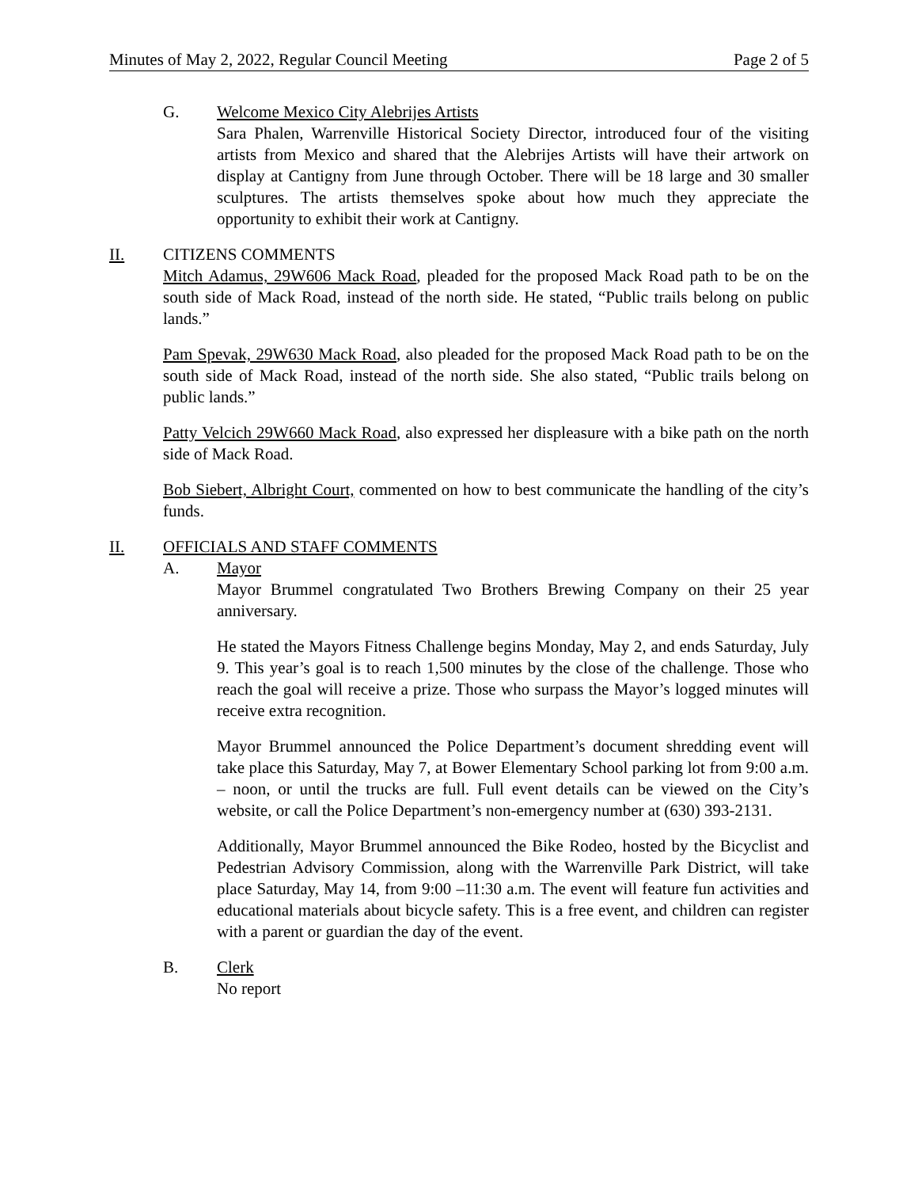Minutes of May 2, 2022, Regular Council Meeting Page 2 of 5
G. Welcome Mexico City Alebrijes Artists
Sara Phalen, Warrenville Historical Society Director, introduced four of the visiting artists from Mexico and shared that the Alebrijes Artists will have their artwork on display at Cantigny from June through October. There will be 18 large and 30 smaller sculptures. The artists themselves spoke about how much they appreciate the opportunity to exhibit their work at Cantigny.
II. CITIZENS COMMENTS
Mitch Adamus, 29W606 Mack Road, pleaded for the proposed Mack Road path to be on the south side of Mack Road, instead of the north side. He stated, “Public trails belong on public lands.”
Pam Spevak, 29W630 Mack Road, also pleaded for the proposed Mack Road path to be on the south side of Mack Road, instead of the north side. She also stated, “Public trails belong on public lands.”
Patty Velcich 29W660 Mack Road, also expressed her displeasure with a bike path on the north side of Mack Road.
Bob Siebert, Albright Court, commented on how to best communicate the handling of the city’s funds.
II. OFFICIALS AND STAFF COMMENTS
A. Mayor
Mayor Brummel congratulated Two Brothers Brewing Company on their 25 year anniversary.
He stated the Mayors Fitness Challenge begins Monday, May 2, and ends Saturday, July 9. This year’s goal is to reach 1,500 minutes by the close of the challenge. Those who reach the goal will receive a prize. Those who surpass the Mayor’s logged minutes will receive extra recognition.
Mayor Brummel announced the Police Department’s document shredding event will take place this Saturday, May 7, at Bower Elementary School parking lot from 9:00 a.m. – noon, or until the trucks are full. Full event details can be viewed on the City’s website, or call the Police Department’s non-emergency number at (630) 393-2131.
Additionally, Mayor Brummel announced the Bike Rodeo, hosted by the Bicyclist and Pedestrian Advisory Commission, along with the Warrenville Park District, will take place Saturday, May 14, from 9:00 –11:30 a.m. The event will feature fun activities and educational materials about bicycle safety. This is a free event, and children can register with a parent or guardian the day of the event.
B. Clerk
No report